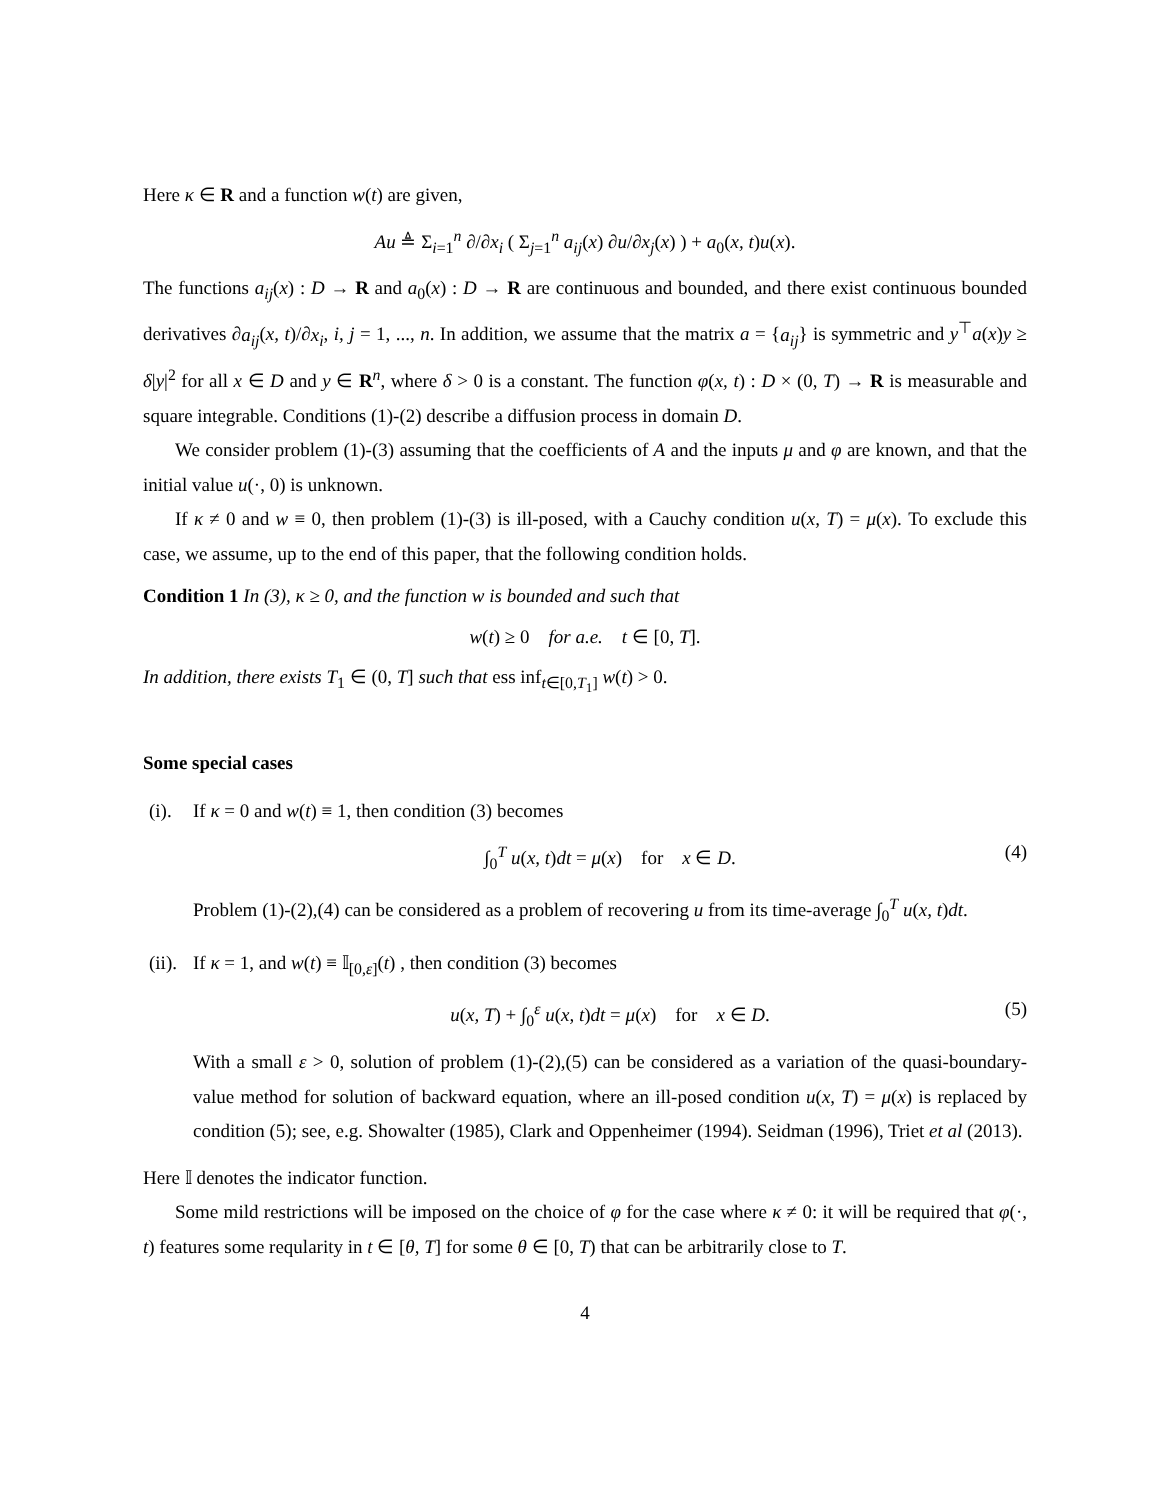Here κ ∈ R and a function w(t) are given,
Au ≜ Σ<sub>i=1</sub><sup>n</sup> ∂/∂x<sub>i</sub> ( Σ<sub>j=1</sub><sup>n</sup> a<sub>ij</sub>(x) ∂u/∂x<sub>j</sub>(x) ) + a<sub>0</sub>(x, t)u(x).
The functions a<sub>ij</sub>(x) : D → R and a<sub>0</sub>(x) : D → R are continuous and bounded, and there exist continuous bounded derivatives ∂a<sub>ij</sub>(x, t)/∂x<sub>i</sub>, i, j = 1, ..., n. In addition, we assume that the matrix a = {a<sub>ij</sub>} is symmetric and y<sup>⊤</sup>a(x)y ≥ δ|y|<sup>2</sup> for all x ∈ D and y ∈ R<sup>n</sup>, where δ > 0 is a constant. The function φ(x, t) : D × (0, T) → R is measurable and square integrable. Conditions (1)-(2) describe a diffusion process in domain D.
We consider problem (1)-(3) assuming that the coefficients of A and the inputs μ and φ are known, and that the initial value u(·, 0) is unknown.
If κ ≠ 0 and w ≡ 0, then problem (1)-(3) is ill-posed, with a Cauchy condition u(x, T) = μ(x). To exclude this case, we assume, up to the end of this paper, that the following condition holds.
Condition 1 In (3), κ ≥ 0, and the function w is bounded and such that
w(t) ≥ 0 for a.e. t ∈ [0, T].
In addition, there exists T<sub>1</sub> ∈ (0, T] such that ess inf<sub>t∈[0,T<sub>1</sub>]</sub> w(t) > 0.
Some special cases
(i). If κ = 0 and w(t) ≡ 1, then condition (3) becomes
∫<sub>0</sub><sup>T</sup> u(x, t)dt = μ(x) for x ∈ D. (4)
Problem (1)-(2),(4) can be considered as a problem of recovering u from its time-average ∫<sub>0</sub><sup>T</sup> u(x, t)dt.
(ii). If κ = 1, and w(t) ≡ 𝕀<sub>[0,ε]</sub>(t) , then condition (3) becomes
u(x, T) + ∫<sub>0</sub><sup>ε</sup> u(x, t)dt = μ(x) for x ∈ D. (5)
With a small ε > 0, solution of problem (1)-(2),(5) can be considered as a variation of the quasi-boundary-value method for solution of backward equation, where an ill-posed condition u(x, T) = μ(x) is replaced by condition (5); see, e.g. Showalter (1985), Clark and Oppenheimer (1994). Seidman (1996), Triet et al (2013).
Here 𝕀 denotes the indicator function.
Some mild restrictions will be imposed on the choice of φ for the case where κ ≠ 0: it will be required that φ(·, t) features some reqularity in t ∈ [θ, T] for some θ ∈ [0, T) that can be arbitrarily close to T.
4